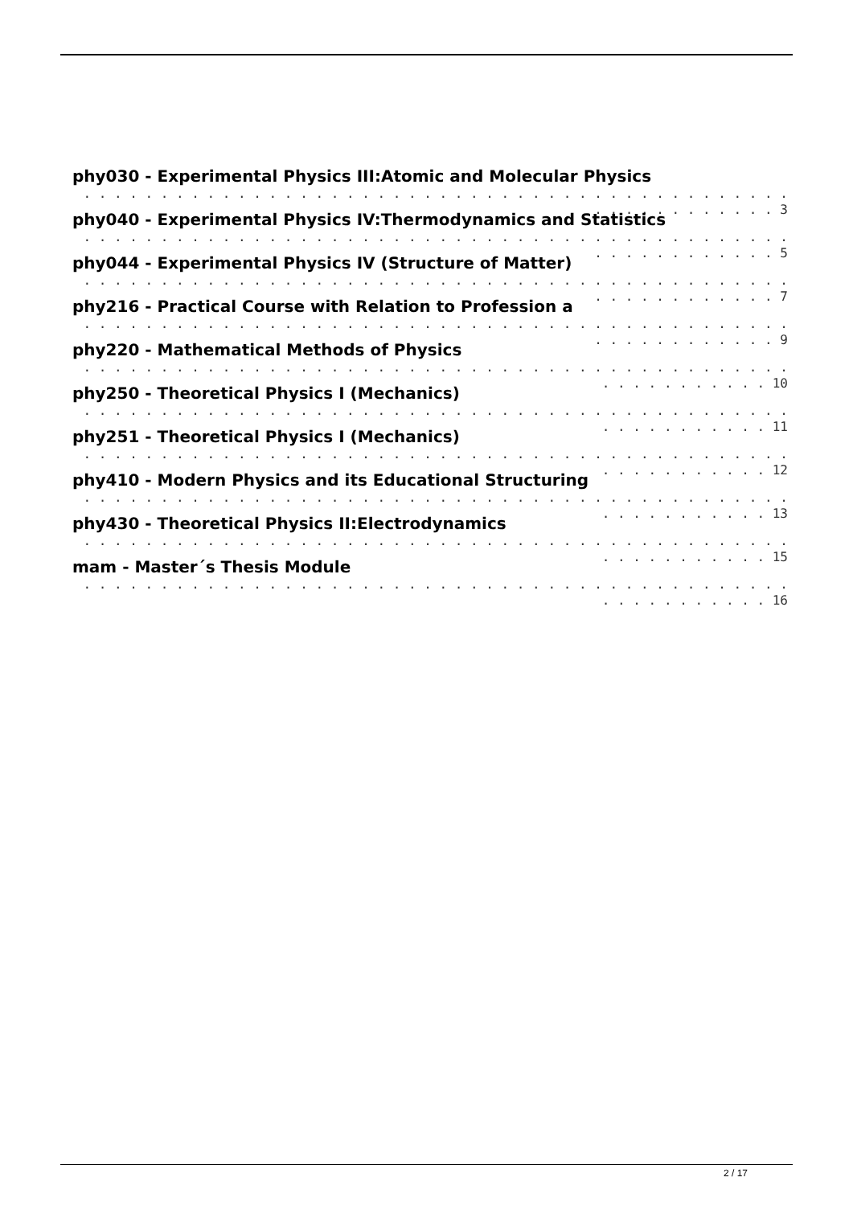phy030 - Experimental Physics III:Atomic and Molecular Physics
. . . . . . . . . . . . . . . . . . . . . . . . . . . . . . . . . . . . . . . . . . . . . . . . . . . . . . . . . . 3
phy040 - Experimental Physics IV:Thermodynamics and Statistics
. . . . . . . . . . . . . . . . . . . . . . . . . . . . . . . . . . . . . . . . . . . . . . . . . . . . . . . . . . 5
phy044 - Experimental Physics IV (Structure of Matter)
. . . . . . . . . . . . . . . . . . . . . . . . . . . . . . . . . . . . . . . . . . . . . . . . . . . . . . . . . . 7
phy216 - Practical Course with Relation to Profession a
. . . . . . . . . . . . . . . . . . . . . . . . . . . . . . . . . . . . . . . . . . . . . . . . . . . . . . . . . . 9
phy220 - Mathematical Methods of Physics
. . . . . . . . . . . . . . . . . . . . . . . . . . . . . . . . . . . . . . . . . . . . . . . . . . . . . . . . . 10
phy250 - Theoretical Physics I (Mechanics)
. . . . . . . . . . . . . . . . . . . . . . . . . . . . . . . . . . . . . . . . . . . . . . . . . . . . . . . . . 11
phy251 - Theoretical Physics I (Mechanics)
. . . . . . . . . . . . . . . . . . . . . . . . . . . . . . . . . . . . . . . . . . . . . . . . . . . . . . . . . 12
phy410 - Modern Physics and its Educational Structuring
. . . . . . . . . . . . . . . . . . . . . . . . . . . . . . . . . . . . . . . . . . . . . . . . . . . . . . . . . 13
phy430 - Theoretical Physics II:Electrodynamics
. . . . . . . . . . . . . . . . . . . . . . . . . . . . . . . . . . . . . . . . . . . . . . . . . . . . . . . . . 15
mam - Master´s Thesis Module
. . . . . . . . . . . . . . . . . . . . . . . . . . . . . . . . . . . . . . . . . . . . . . . . . . . . . . . . . 16
2 / 17